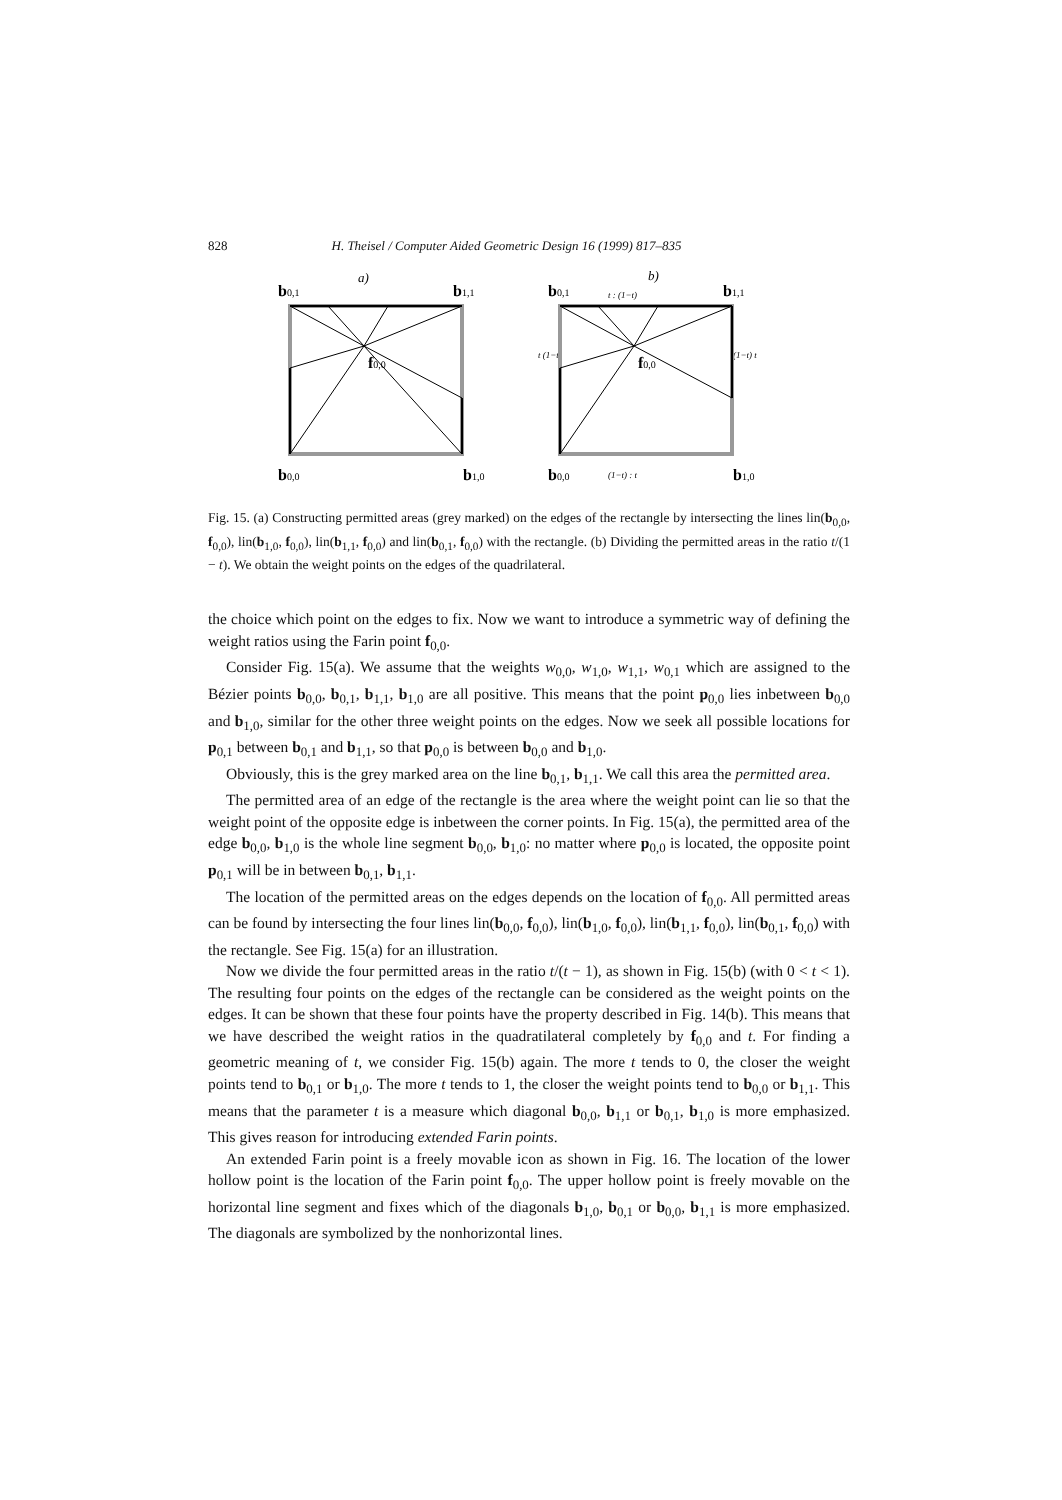828 H. Theisel / Computer Aided Geometric Design 16 (1999) 817–835
a)
b0,1
b1,1
b0,0
b1,0
f0,0
b)
b0,1
b1,1
b0,0
b1,0
f0,0
t : (1−t)
t (1−t)
(1−t) t
(1−t) : t
Fig. 15. (a) Constructing permitted areas (grey marked) on the edges of the rectangle by intersecting the lines lin(b<sub>0,0</sub>, f<sub>0,0</sub>), lin(b<sub>1,0</sub>, f<sub>0,0</sub>), lin(b<sub>1,1</sub>, f<sub>0,0</sub>) and lin(b<sub>0,1</sub>, f<sub>0,0</sub>) with the rectangle. (b) Dividing the permitted areas in the ratio t/(1 − t). We obtain the weight points on the edges of the quadrilateral.
the choice which point on the edges to fix. Now we want to introduce a symmetric way of defining the weight ratios using the Farin point f<sub>0,0</sub>.
Consider Fig. 15(a). We assume that the weights w<sub>0,0</sub>, w<sub>1,0</sub>, w<sub>1,1</sub>, w<sub>0,1</sub> which are assigned to the Bézier points b<sub>0,0</sub>, b<sub>0,1</sub>, b<sub>1,1</sub>, b<sub>1,0</sub> are all positive. This means that the point p<sub>0,0</sub> lies inbetween b<sub>0,0</sub> and b<sub>1,0</sub>, similar for the other three weight points on the edges. Now we seek all possible locations for p<sub>0,1</sub> between b<sub>0,1</sub> and b<sub>1,1</sub>, so that p<sub>0,0</sub> is between b<sub>0,0</sub> and b<sub>1,0</sub>.
Obviously, this is the grey marked area on the line b<sub>0,1</sub>, b<sub>1,1</sub>. We call this area the permitted area.
The permitted area of an edge of the rectangle is the area where the weight point can lie so that the weight point of the opposite edge is inbetween the corner points. In Fig. 15(a), the permitted area of the edge b<sub>0,0</sub>, b<sub>1,0</sub> is the whole line segment b<sub>0,0</sub>, b<sub>1,0</sub>: no matter where p<sub>0,0</sub> is located, the opposite point p<sub>0,1</sub> will be in between b<sub>0,1</sub>, b<sub>1,1</sub>.
The location of the permitted areas on the edges depends on the location of f<sub>0,0</sub>. All permitted areas can be found by intersecting the four lines lin(b<sub>0,0</sub>, f<sub>0,0</sub>), lin(b<sub>1,0</sub>, f<sub>0,0</sub>), lin(b<sub>1,1</sub>, f<sub>0,0</sub>), lin(b<sub>0,1</sub>, f<sub>0,0</sub>) with the rectangle. See Fig. 15(a) for an illustration.
Now we divide the four permitted areas in the ratio t/(t − 1), as shown in Fig. 15(b) (with 0 < t < 1). The resulting four points on the edges of the rectangle can be considered as the weight points on the edges. It can be shown that these four points have the property described in Fig. 14(b). This means that we have described the weight ratios in the quadratilateral completely by f<sub>0,0</sub> and t. For finding a geometric meaning of t, we consider Fig. 15(b) again. The more t tends to 0, the closer the weight points tend to b<sub>0,1</sub> or b<sub>1,0</sub>. The more t tends to 1, the closer the weight points tend to b<sub>0,0</sub> or b<sub>1,1</sub>. This means that the parameter t is a measure which diagonal b<sub>0,0</sub>, b<sub>1,1</sub> or b<sub>0,1</sub>, b<sub>1,0</sub> is more emphasized. This gives reason for introducing extended Farin points.
An extended Farin point is a freely movable icon as shown in Fig. 16. The location of the lower hollow point is the location of the Farin point f<sub>0,0</sub>. The upper hollow point is freely movable on the horizontal line segment and fixes which of the diagonals b<sub>1,0</sub>, b<sub>0,1</sub> or b<sub>0,0</sub>, b<sub>1,1</sub> is more emphasized. The diagonals are symbolized by the nonhorizontal lines.